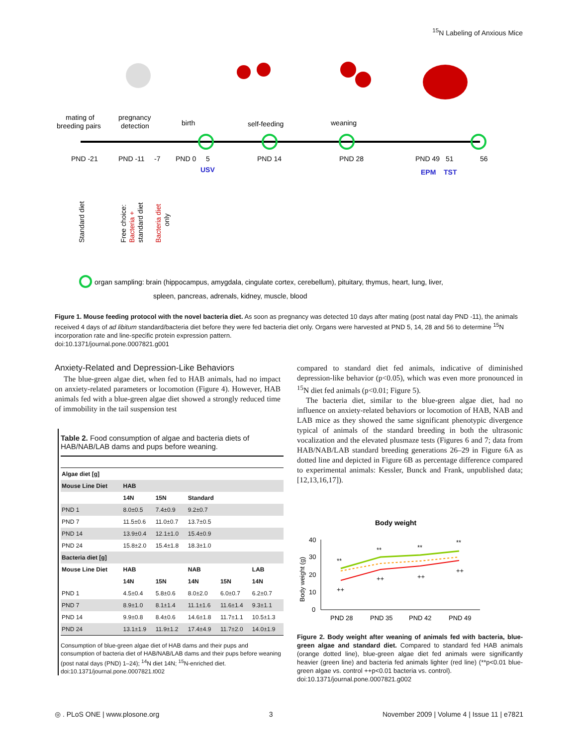<sup>15</sup>N Labeling of Anxious Mice
mating of
breeding pairs
pregnancy
detection
birth
self-feeding
weaning
PND -21
PND -11
-7
PND 0
5
PND 14
PND 28
PND 49
51
56
USV
EPM
TST
Standard diet
Free choice:
Bacteria +
standard diet
Bacteria diet
only
organ sampling: brain (hippocampus, amygdala, cingulate cortex, cerebellum), pituitary, thymus, heart, lung, liver,
spleen, pancreas, adrenals, kidney, muscle, blood
Figure 1. Mouse feeding protocol with the novel bacteria diet. As soon as pregnancy was detected 10 days after mating (post natal day PND -11), the animals received 4 days of ad libitum standard/bacteria diet before they were fed bacteria diet only. Organs were harvested at PND 5, 14, 28 and 56 to determine <sup>15</sup>N incorporation rate and line-specific protein expression pattern.
doi:10.1371/journal.pone.0007821.g001
Anxiety-Related and Depression-Like Behaviors
The blue-green algae diet, when fed to HAB animals, had no impact on anxiety-related parameters or locomotion (Figure 4). However, HAB animals fed with a blue-green algae diet showed a strongly reduced time of immobility in the tail suspension test
Table 2. Food consumption of algae and bacteria diets of HAB/NAB/LAB dams and pups before weaning.
| Algae diet [g] | | | | | |
| --- | --- | --- | --- | --- | --- |
| Mouse Line Diet | HAB | | | | |
| | 14N | 15N | Standard | | |
| PND 1 | 8.0±0.5 | 7.4±0.9 | 9.2±0.7 | | |
| PND 7 | 11.5±0.6 | 11.0±0.7 | 13.7±0.5 | | |
| PND 14 | 13.9±0.4 | 12.1±1.0 | 15.4±0.9 | | |
| PND 24 | 15.8±2.0 | 15.4±1.8 | 18.3±1.0 | | |
| Bacteria diet [g] | | | | | |
| Mouse Line Diet | HAB | | NAB | | LAB |
| | 14N | 15N | 14N | 15N | 14N |
| PND 1 | 4.5±0.4 | 5.8±0.6 | 8.0±2.0 | 6.0±0.7 | 6.2±0.7 |
| PND 7 | 8.9±1.0 | 8.1±1.4 | 11.1±1.6 | 11.6±1.4 | 9.3±1.1 |
| PND 14 | 9.9±0.8 | 8.4±0.6 | 14.6±1.8 | 11.7±1.1 | 10.5±1.3 |
| PND 24 | 13.1±1.9 | 11.9±1.2 | 17.4±4.9 | 11.7±2.0 | 14.0±1.9 |
Consumption of blue-green algae diet of HAB dams and their pups and consumption of bacteria diet of HAB/NAB/LAB dams and their pups before weaning (post natal days (PND) 1–24); <sup>14</sup>N diet 14N; <sup>15</sup>N-enriched diet.
doi:10.1371/journal.pone.0007821.t002
compared to standard diet fed animals, indicative of diminished depression-like behavior (p<0.05), which was even more pronounced in <sup>15</sup>N diet fed animals (p<0.01; Figure 5).
The bacteria diet, similar to the blue-green algae diet, had no influence on anxiety-related behaviors or locomotion of HAB, NAB and LAB mice as they showed the same significant phenotypic divergence typical of animals of the standard breeding in both the ultrasonic vocalization and the elevated plusmaze tests (Figures 6 and 7; data from HAB/NAB/LAB standard breeding generations 26–29 in Figure 6A as dotted line and depicted in Figure 6B as percentage difference compared to experimental animals: Kessler, Bunck and Frank, unpublished data; [12,13,16,17]).
Body weight
Body weight (g)
40
30
20
10
0
**
**
**
**
++
++
++
++
PND 28
PND 35
PND 42
PND 49
Figure 2. Body weight after weaning of animals fed with bacteria, blue-green algae and standard diet. Compared to standard fed HAB animals (orange dotted line), blue-green algae diet fed animals were significantly heavier (green line) and bacteria fed animals lighter (red line) (**p<0.01 blue-green algae vs. control ++p<0.01 bacteria vs. control).
doi:10.1371/journal.pone.0007821.g002
◎ . PLoS ONE | www.plosone.org 3 November 2009 | Volume 4 | Issue 11 | e7821